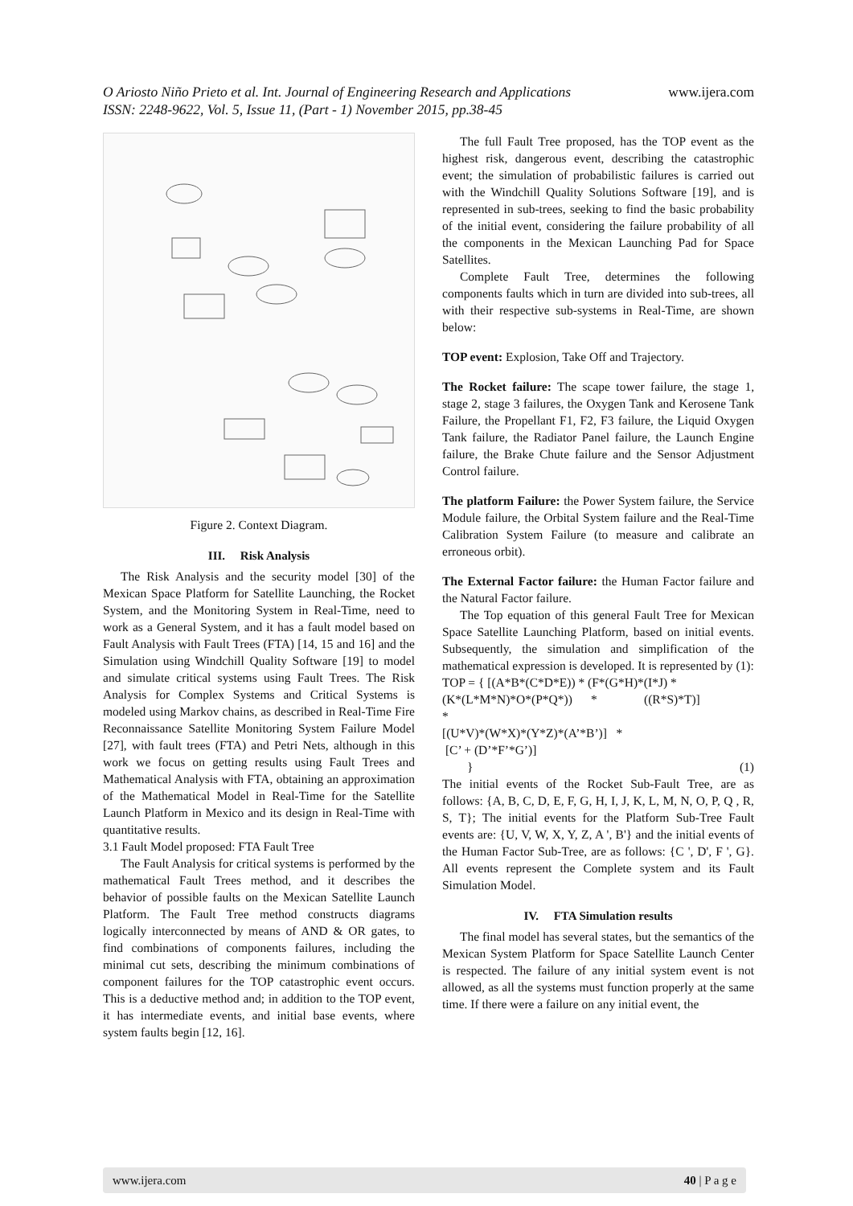www.ijera.com O Ariosto Niño Prieto et al. Int. Journal of Engineering Research and Applications
ISSN: 2248-9622, Vol. 5, Issue 11, (Part - 1) November 2015, pp.38-45
Figure 2. Context Diagram.
III. Risk Analysis
The Risk Analysis and the security model [30] of the Mexican Space Platform for Satellite Launching, the Rocket System, and the Monitoring System in Real-Time, need to work as a General System, and it has a fault model based on Fault Analysis with Fault Trees (FTA) [14, 15 and 16] and the Simulation using Windchill Quality Software [19] to model and simulate critical systems using Fault Trees. The Risk Analysis for Complex Systems and Critical Systems is modeled using Markov chains, as described in Real-Time Fire Reconnaissance Satellite Monitoring System Failure Model [27], with fault trees (FTA) and Petri Nets, although in this work we focus on getting results using Fault Trees and Mathematical Analysis with FTA, obtaining an approximation of the Mathematical Model in Real-Time for the Satellite Launch Platform in Mexico and its design in Real-Time with quantitative results.
3.1 Fault Model proposed: FTA Fault Tree
The Fault Analysis for critical systems is performed by the mathematical Fault Trees method, and it describes the behavior of possible faults on the Mexican Satellite Launch Platform. The Fault Tree method constructs diagrams logically interconnected by means of AND & OR gates, to find combinations of components failures, including the minimal cut sets, describing the minimum combinations of component failures for the TOP catastrophic event occurs. This is a deductive method and; in addition to the TOP event, it has intermediate events, and initial base events, where system faults begin [12, 16].
The full Fault Tree proposed, has the TOP event as the highest risk, dangerous event, describing the catastrophic event; the simulation of probabilistic failures is carried out with the Windchill Quality Solutions Software [19], and is represented in sub-trees, seeking to find the basic probability of the initial event, considering the failure probability of all the components in the Mexican Launching Pad for Space Satellites.
Complete Fault Tree, determines the following components faults which in turn are divided into sub-trees, all with their respective sub-systems in Real-Time, are shown below:
TOP event: Explosion, Take Off and Trajectory.
The Rocket failure: The scape tower failure, the stage 1, stage 2, stage 3 failures, the Oxygen Tank and Kerosene Tank Failure, the Propellant F1, F2, F3 failure, the Liquid Oxygen Tank failure, the Radiator Panel failure, the Launch Engine failure, the Brake Chute failure and the Sensor Adjustment Control failure.
The platform Failure: the Power System failure, the Service Module failure, the Orbital System failure and the Real-Time Calibration System Failure (to measure and calibrate an erroneous orbit).
The External Factor failure: the Human Factor failure and the Natural Factor failure.
The Top equation of this general Fault Tree for Mexican Space Satellite Launching Platform, based on initial events. Subsequently, the simulation and simplification of the mathematical expression is developed. It is represented by (1):
TOP = { [(A*B*(C*D*E)) * (F*(G*H)*(I*J) *
(K*(L*M*N)*O*(P*Q*)) * ((R*S)*T)]
*
[(U*V)*(W*X)*(Y*Z)*(A’*B’)] *
[C’ + (D’*F’*G’)]
} (1)
The initial events of the Rocket Sub-Fault Tree, are as follows: {A, B, C, D, E, F, G, H, I, J, K, L, M, N, O, P, Q , R, S, T}; The initial events for the Platform Sub-Tree Fault events are: {U, V, W, X, Y, Z, A ', B'} and the initial events of the Human Factor Sub-Tree, are as follows: {C ', D', F ', G}. All events represent the Complete system and its Fault Simulation Model.
IV. FTA Simulation results
The final model has several states, but the semantics of the Mexican System Platform for Space Satellite Launch Center is respected. The failure of any initial system event is not allowed, as all the systems must function properly at the same time. If there were a failure on any initial event, the
40 | P a g e www.ijera.com